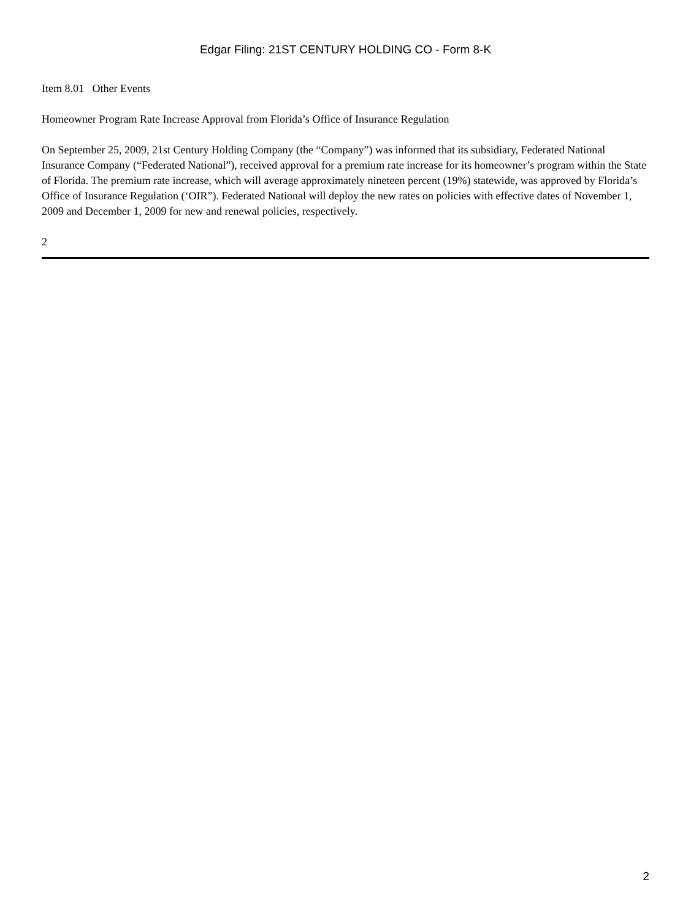Edgar Filing: 21ST CENTURY HOLDING CO - Form 8-K
Item 8.01 Other Events
Homeowner Program Rate Increase Approval from Florida’s Office of Insurance Regulation
On September 25, 2009, 21st Century Holding Company (the “Company”) was informed that its subsidiary, Federated National Insurance Company (“Federated National”), received approval for a premium rate increase for its homeowner’s program within the State of Florida. The premium rate increase, which will average approximately nineteen percent (19%) statewide, was approved by Florida’s Office of Insurance Regulation (‘OIR”). Federated National will deploy the new rates on policies with effective dates of November 1, 2009 and December 1, 2009 for new and renewal policies, respectively.
2
2